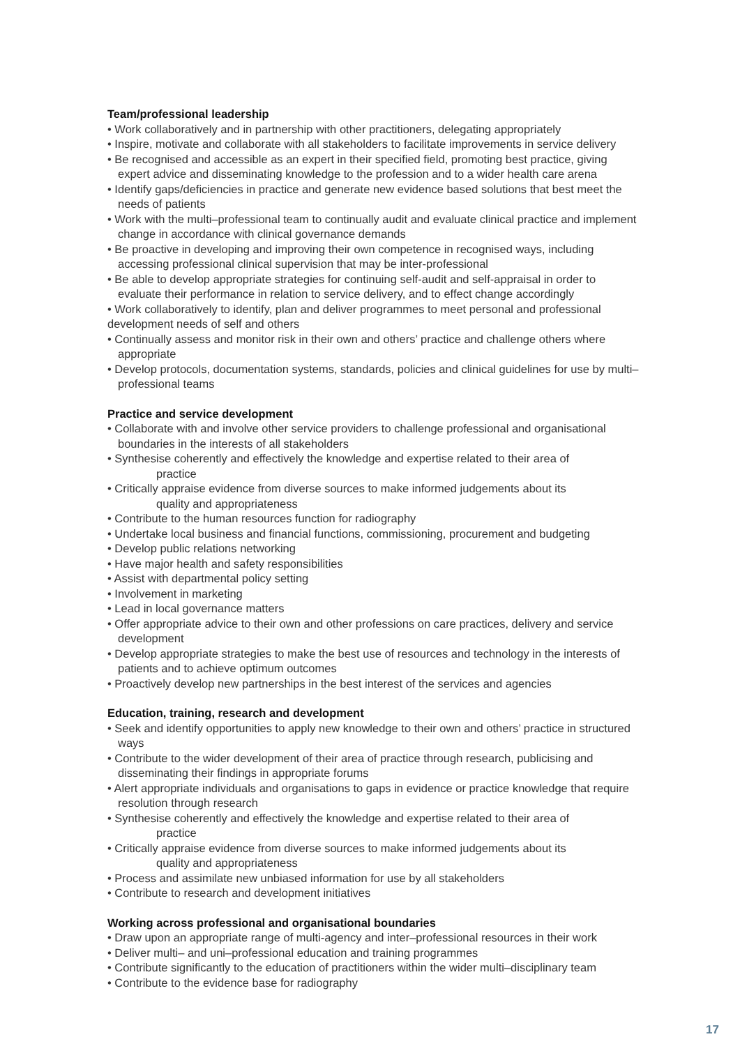Team/professional leadership
• Work collaboratively and in partnership with other practitioners, delegating appropriately
• Inspire, motivate and collaborate with all stakeholders to facilitate improvements in service delivery
• Be recognised and accessible as an expert in their specified field, promoting best practice, giving expert advice and disseminating knowledge to the profession and to a wider health care arena
• Identify gaps/deficiencies in practice and generate new evidence based solutions that best meet the needs of patients
• Work with the multi–professional team to continually audit and evaluate clinical practice and implement change in accordance with clinical governance demands
• Be proactive in developing and improving their own competence in recognised ways, including accessing professional clinical supervision that may be inter-professional
• Be able to develop appropriate strategies for continuing self-audit and self-appraisal in order to evaluate their performance in relation to service delivery, and to effect change accordingly
• Work collaboratively to identify, plan and deliver programmes to meet personal and professional development needs of self and others
• Continually assess and monitor risk in their own and others’ practice and challenge others where appropriate
• Develop protocols, documentation systems, standards, policies and clinical guidelines for use by multi–professional teams
Practice and service development
• Collaborate with and involve other service providers to challenge professional and organisational boundaries in the interests of all stakeholders
• Synthesise coherently and effectively the knowledge and expertise related to their area of
practice
• Critically appraise evidence from diverse sources to make informed judgements about its
quality and appropriateness
• Contribute to the human resources function for radiography
• Undertake local business and financial functions, commissioning, procurement and budgeting
• Develop public relations networking
• Have major health and safety responsibilities
• Assist with departmental policy setting
• Involvement in marketing
• Lead in local governance matters
• Offer appropriate advice to their own and other professions on care practices, delivery and service development
• Develop appropriate strategies to make the best use of resources and technology in the interests of patients and to achieve optimum outcomes
• Proactively develop new partnerships in the best interest of the services and agencies
Education, training, research and development
• Seek and identify opportunities to apply new knowledge to their own and others’ practice in structured ways
• Contribute to the wider development of their area of practice through research, publicising and disseminating their findings in appropriate forums
• Alert appropriate individuals and organisations to gaps in evidence or practice knowledge that require resolution through research
• Synthesise coherently and effectively the knowledge and expertise related to their area of
practice
• Critically appraise evidence from diverse sources to make informed judgements about its
quality and appropriateness
• Process and assimilate new unbiased information for use by all stakeholders
• Contribute to research and development initiatives
Working across professional and organisational boundaries
• Draw upon an appropriate range of multi-agency and inter–professional resources in their work
• Deliver multi– and uni–professional education and training programmes
• Contribute significantly to the education of practitioners within the wider multi–disciplinary team
• Contribute to the evidence base for radiography
17